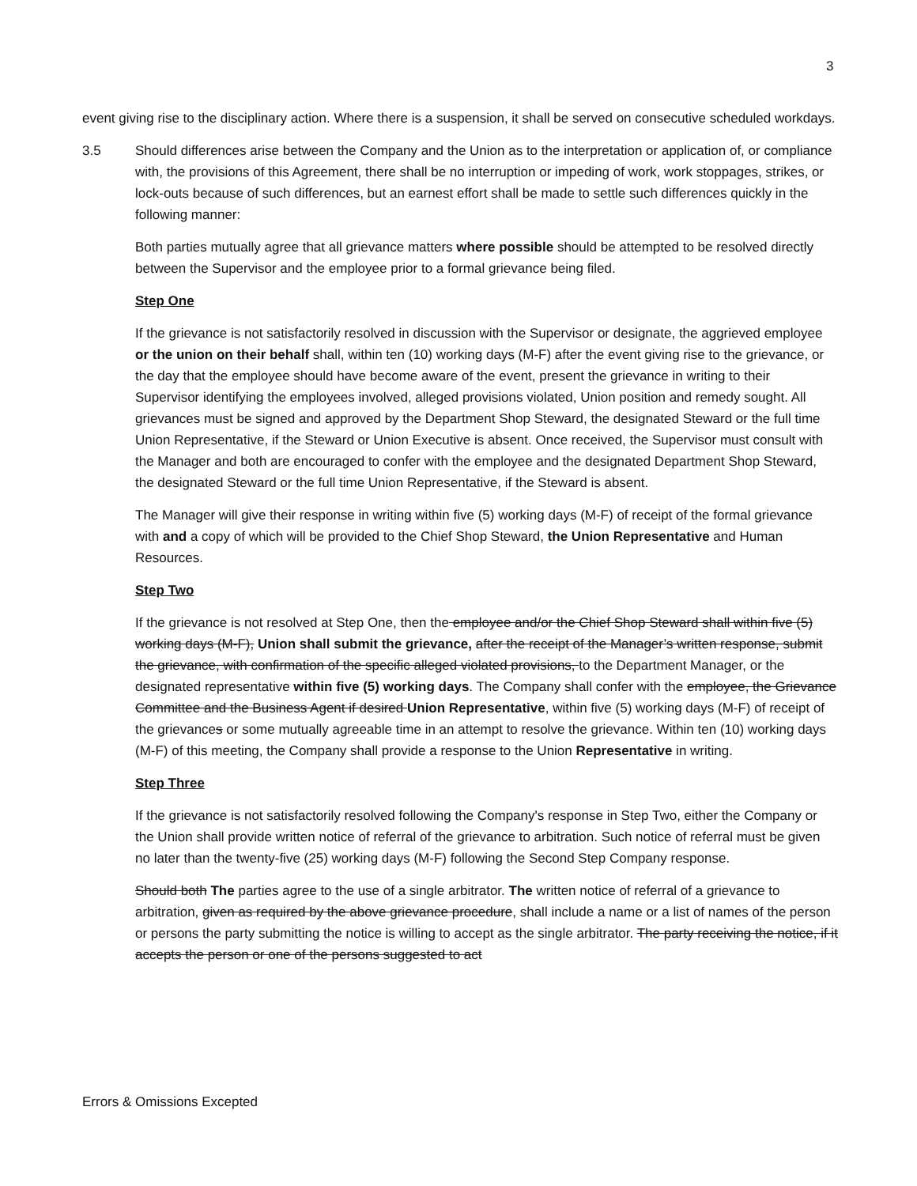3
event giving rise to the disciplinary action. Where there is a suspension, it shall be served on consecutive scheduled workdays.
3.5 Should differences arise between the Company and the Union as to the interpretation or application of, or compliance with, the provisions of this Agreement, there shall be no interruption or impeding of work, work stoppages, strikes, or lock-outs because of such differences, but an earnest effort shall be made to settle such differences quickly in the following manner:
Both parties mutually agree that all grievance matters where possible should be attempted to be resolved directly between the Supervisor and the employee prior to a formal grievance being filed.
Step One
If the grievance is not satisfactorily resolved in discussion with the Supervisor or designate, the aggrieved employee or the union on their behalf shall, within ten (10) working days (M-F) after the event giving rise to the grievance, or the day that the employee should have become aware of the event, present the grievance in writing to their Supervisor identifying the employees involved, alleged provisions violated, Union position and remedy sought. All grievances must be signed and approved by the Department Shop Steward, the designated Steward or the full time Union Representative, if the Steward or Union Executive is absent. Once received, the Supervisor must consult with the Manager and both are encouraged to confer with the employee and the designated Department Shop Steward, the designated Steward or the full time Union Representative, if the Steward is absent.
The Manager will give their response in writing within five (5) working days (M-F) of receipt of the formal grievance with and a copy of which will be provided to the Chief Shop Steward, the Union Representative and Human Resources.
Step Two
If the grievance is not resolved at Step One, then the employee and/or the Chief Shop Steward shall within five (5) working days (M-F), Union shall submit the grievance, after the receipt of the Manager’s written response, submit the grievance, with confirmation of the specific alleged violated provisions, to the Department Manager, or the designated representative within five (5) working days. The Company shall confer with the employee, the Grievance Committee and the Business Agent if desired Union Representative, within five (5) working days (M-F) of receipt of the grievances or some mutually agreeable time in an attempt to resolve the grievance. Within ten (10) working days (M-F) of this meeting, the Company shall provide a response to the Union Representative in writing.
Step Three
If the grievance is not satisfactorily resolved following the Company's response in Step Two, either the Company or the Union shall provide written notice of referral of the grievance to arbitration. Such notice of referral must be given no later than the twenty-five (25) working days (M-F) following the Second Step Company response.
Should both The parties agree to the use of a single arbitrator. The written notice of referral of a grievance to arbitration, given as required by the above grievance procedure, shall include a name or a list of names of the person or persons the party submitting the notice is willing to accept as the single arbitrator. The party receiving the notice, if it accepts the person or one of the persons suggested to act
Errors & Omissions Excepted